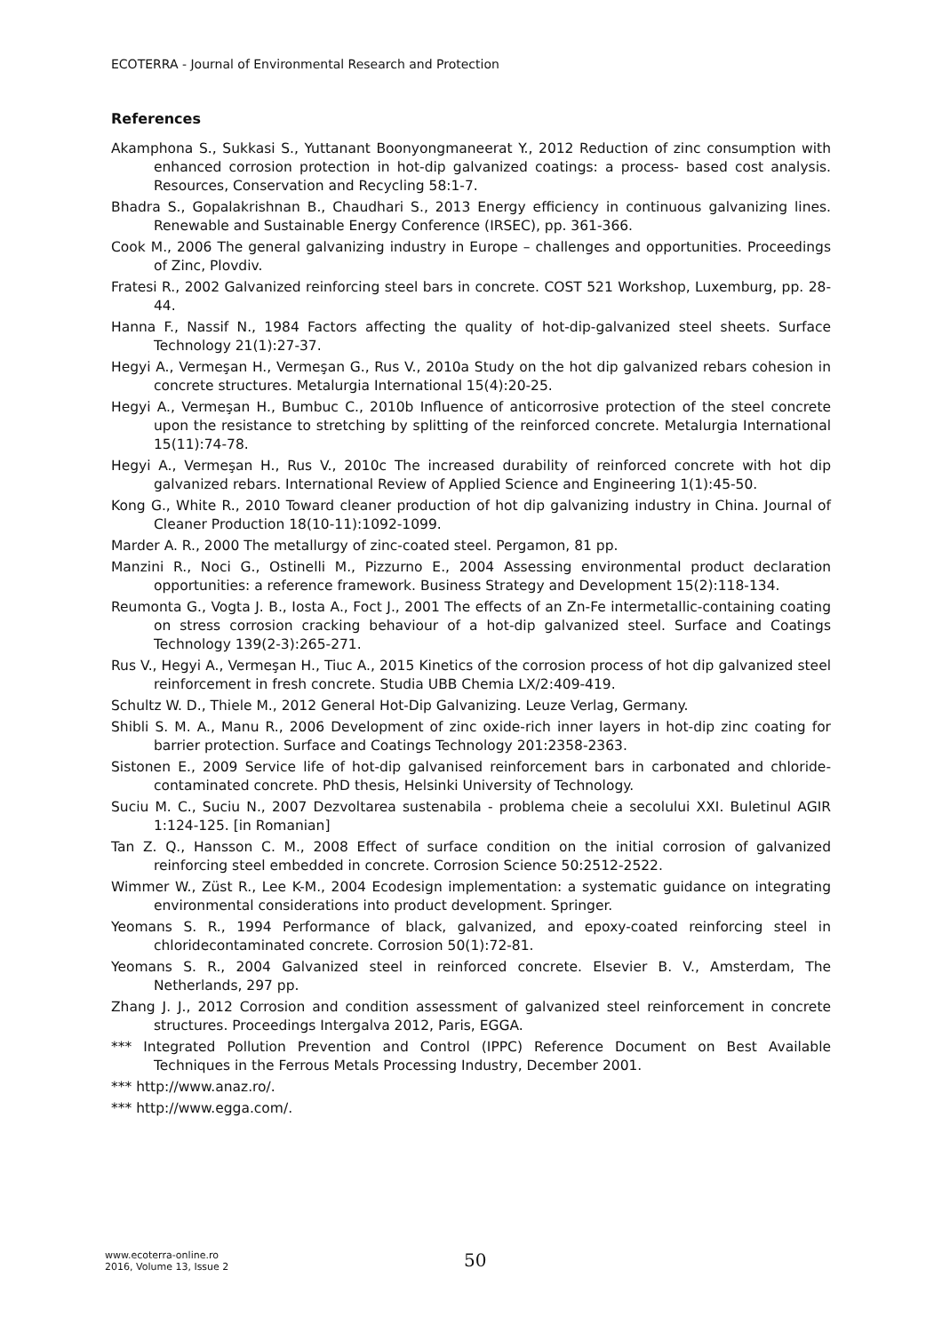ECOTERRA - Journal of Environmental Research and Protection
References
Akamphona S., Sukkasi S., Yuttanant Boonyongmaneerat Y., 2012 Reduction of zinc consumption with enhanced corrosion protection in hot-dip galvanized coatings: a process- based cost analysis. Resources, Conservation and Recycling 58:1-7.
Bhadra S., Gopalakrishnan B., Chaudhari S., 2013 Energy efficiency in continuous galvanizing lines. Renewable and Sustainable Energy Conference (IRSEC), pp. 361-366.
Cook M., 2006 The general galvanizing industry in Europe – challenges and opportunities. Proceedings of Zinc, Plovdiv.
Fratesi R., 2002 Galvanized reinforcing steel bars in concrete. COST 521 Workshop, Luxemburg, pp. 28-44.
Hanna F., Nassif N., 1984 Factors affecting the quality of hot-dip-galvanized steel sheets. Surface Technology 21(1):27-37.
Hegyi A., Vermeşan H., Vermeşan G., Rus V., 2010a Study on the hot dip galvanized rebars cohesion in concrete structures. Metalurgia International 15(4):20-25.
Hegyi A., Vermeşan H., Bumbuc C., 2010b Influence of anticorrosive protection of the steel concrete upon the resistance to stretching by splitting of the reinforced concrete. Metalurgia International 15(11):74-78.
Hegyi A., Vermeşan H., Rus V., 2010c The increased durability of reinforced concrete with hot dip galvanized rebars. International Review of Applied Science and Engineering 1(1):45-50.
Kong G., White R., 2010 Toward cleaner production of hot dip galvanizing industry in China. Journal of Cleaner Production 18(10-11):1092-1099.
Marder A. R., 2000 The metallurgy of zinc-coated steel. Pergamon, 81 pp.
Manzini R., Noci G., Ostinelli M., Pizzurno E., 2004 Assessing environmental product declaration opportunities: a reference framework. Business Strategy and Development 15(2):118-134.
Reumonta G., Vogta J. B., Iosta A., Foct J., 2001 The effects of an Zn-Fe intermetallic-containing coating on stress corrosion cracking behaviour of a hot-dip galvanized steel. Surface and Coatings Technology 139(2-3):265-271.
Rus V., Hegyi A., Vermeşan H., Tiuc A., 2015 Kinetics of the corrosion process of hot dip galvanized steel reinforcement in fresh concrete. Studia UBB Chemia LX/2:409-419.
Schultz W. D., Thiele M., 2012 General Hot-Dip Galvanizing. Leuze Verlag, Germany.
Shibli S. M. A., Manu R., 2006 Development of zinc oxide-rich inner layers in hot-dip zinc coating for barrier protection. Surface and Coatings Technology 201:2358-2363.
Sistonen E., 2009 Service life of hot-dip galvanised reinforcement bars in carbonated and chloride-contaminated concrete. PhD thesis, Helsinki University of Technology.
Suciu M. C., Suciu N., 2007 Dezvoltarea sustenabila - problema cheie a secolului XXI. Buletinul AGIR 1:124-125. [in Romanian]
Tan Z. Q., Hansson C. M., 2008 Effect of surface condition on the initial corrosion of galvanized reinforcing steel embedded in concrete. Corrosion Science 50:2512-2522.
Wimmer W., Züst R., Lee K-M., 2004 Ecodesign implementation: a systematic guidance on integrating environmental considerations into product development. Springer.
Yeomans S. R., 1994 Performance of black, galvanized, and epoxy-coated reinforcing steel in chloridecontaminated concrete. Corrosion 50(1):72-81.
Yeomans S. R., 2004 Galvanized steel in reinforced concrete. Elsevier B. V., Amsterdam, The Netherlands, 297 pp.
Zhang J. J., 2012 Corrosion and condition assessment of galvanized steel reinforcement in concrete structures. Proceedings Intergalva 2012, Paris, EGGA.
*** Integrated Pollution Prevention and Control (IPPC) Reference Document on Best Available Techniques in the Ferrous Metals Processing Industry, December 2001.
*** http://www.anaz.ro/.
*** http://www.egga.com/.
www.ecoterra-online.ro
2016, Volume 13, Issue 2
50